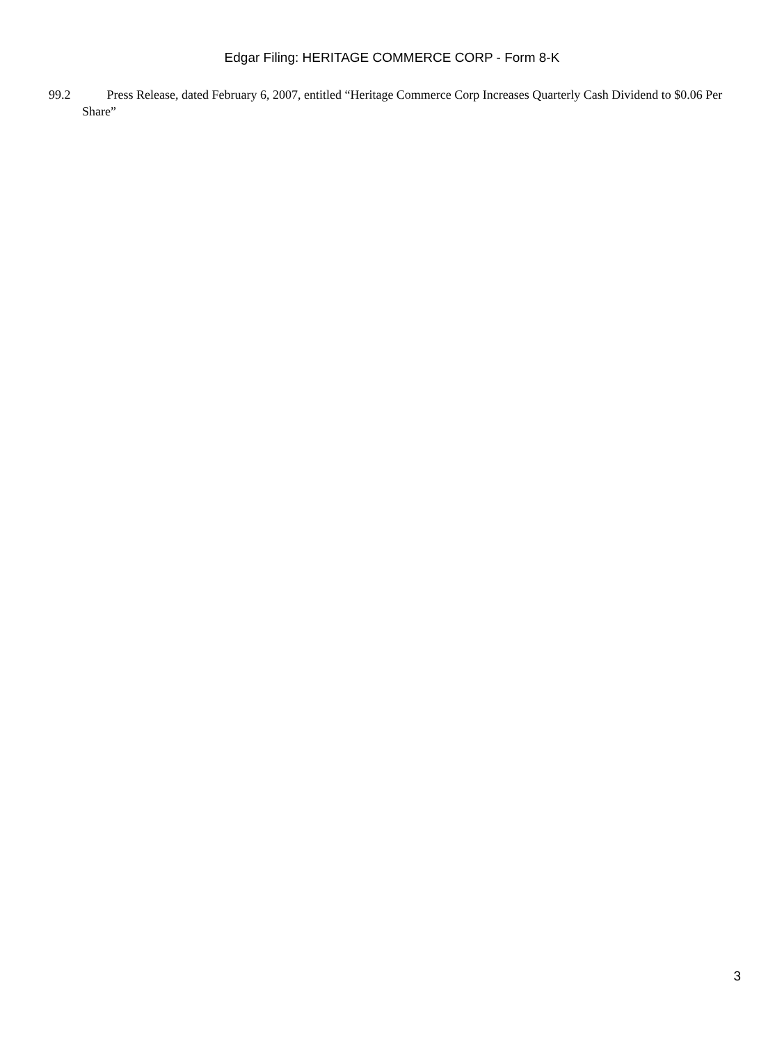Edgar Filing: HERITAGE COMMERCE CORP - Form 8-K
99.2 Press Release, dated February 6, 2007, entitled “Heritage Commerce Corp Increases Quarterly Cash Dividend to $0.06 Per Share”
3